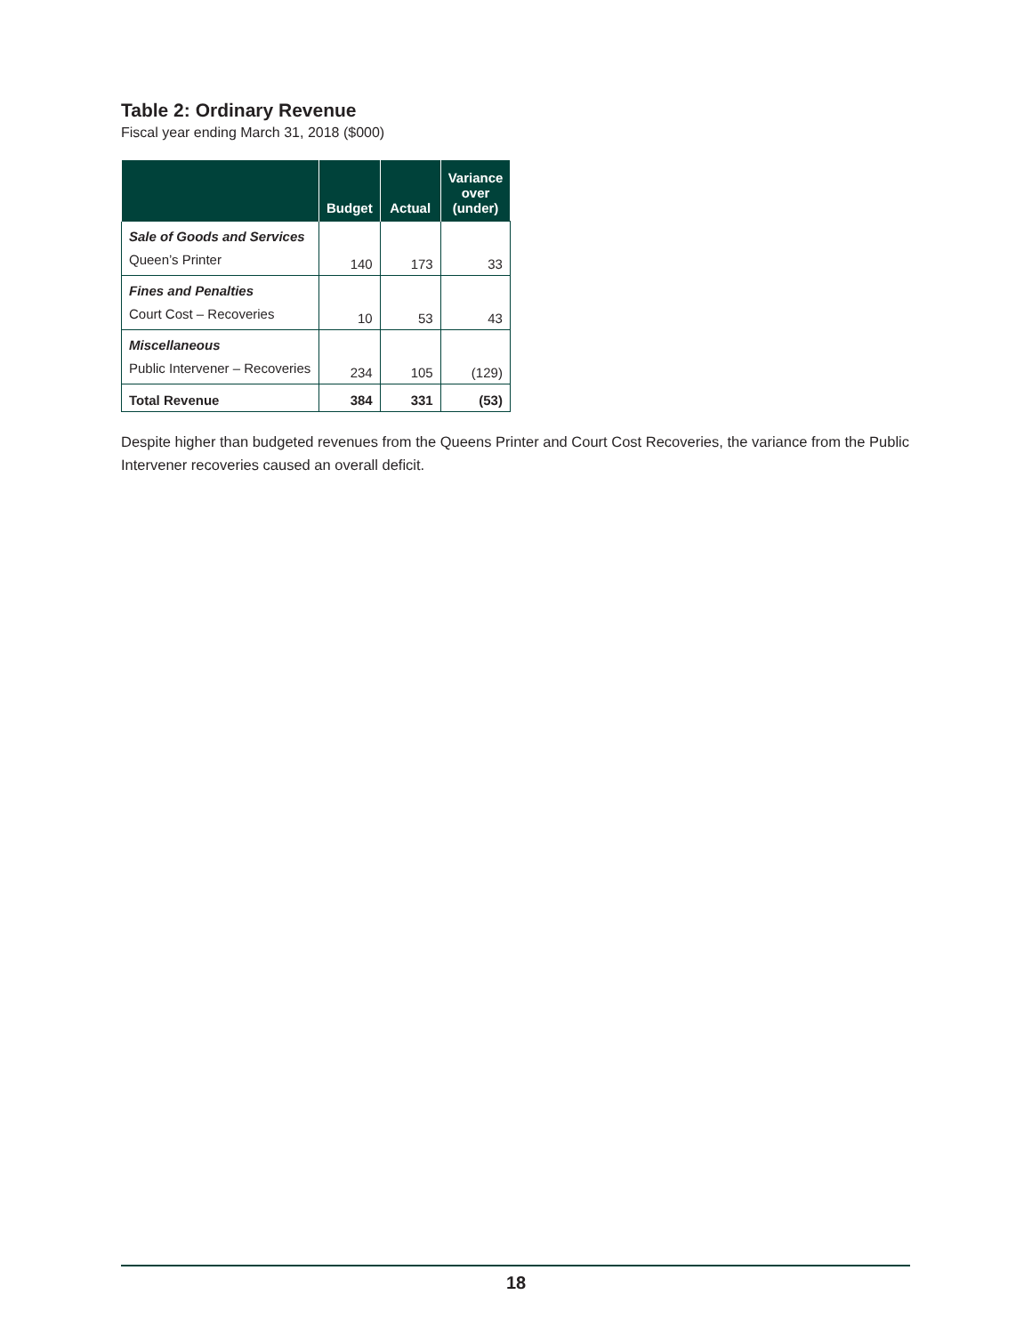Table 2: Ordinary Revenue
Fiscal year ending March 31, 2018 ($000)
| | Budget | Actual | Variance over (under) |
| --- | --- | --- | --- |
| Sale of Goods and Services Queen’s Printer | 140 | 173 | 33 |
| Fines and Penalties Court Cost – Recoveries | 10 | 53 | 43 |
| Miscellaneous Public Intervener – Recoveries | 234 | 105 | (129) |
| Total Revenue | 384 | 331 | (53) |
Despite higher than budgeted revenues from the Queens Printer and Court Cost Recoveries, the variance from the Public Intervener recoveries caused an overall deficit.
18